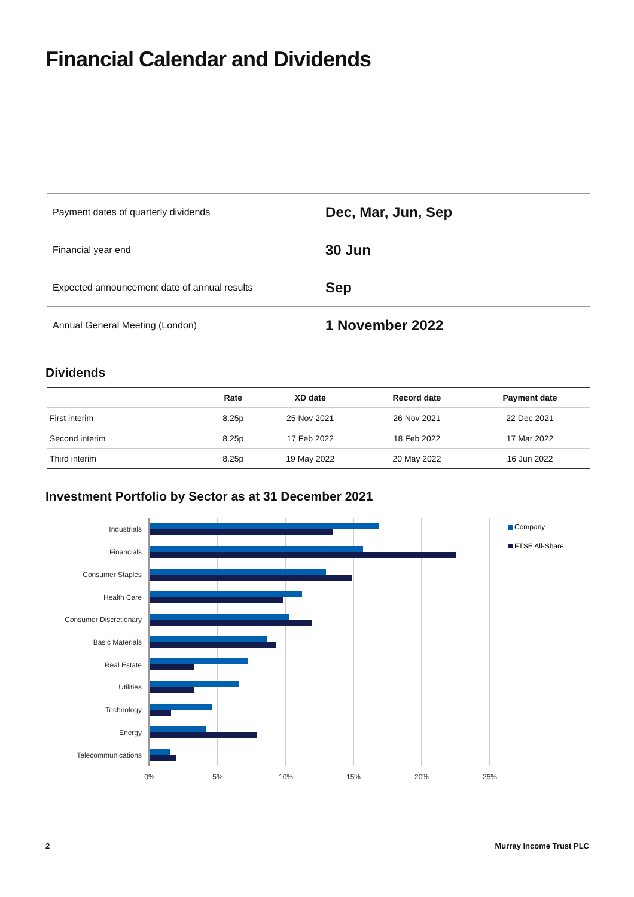Financial Calendar and Dividends
| Payment dates of quarterly dividends | Dec, Mar, Jun, Sep |
| Financial year end | 30 Jun |
| Expected announcement date of annual results | Sep |
| Annual General Meeting (London) | 1 November 2022 |
Dividends
| | Rate | XD date | Record date | Payment date |
| --- | --- | --- | --- | --- |
| First interim | 8.25p | 25 Nov 2021 | 26 Nov 2021 | 22 Dec 2021 |
| Second interim | 8.25p | 17 Feb 2022 | 18 Feb 2022 | 17 Mar 2022 |
| Third interim | 8.25p | 19 May 2022 | 20 May 2022 | 16 Jun 2022 |
Investment Portfolio by Sector as at 31 December 2021
Industrials
Financials
Consumer Staples
Health Care
Consumer Discretionary
Basic Materials
Real Estate
Utilities
Technology
Energy
Telecommunications
0%
5%
10%
15%
20%
25%
Company
FTSE All-Share
2 Murray Income Trust PLC